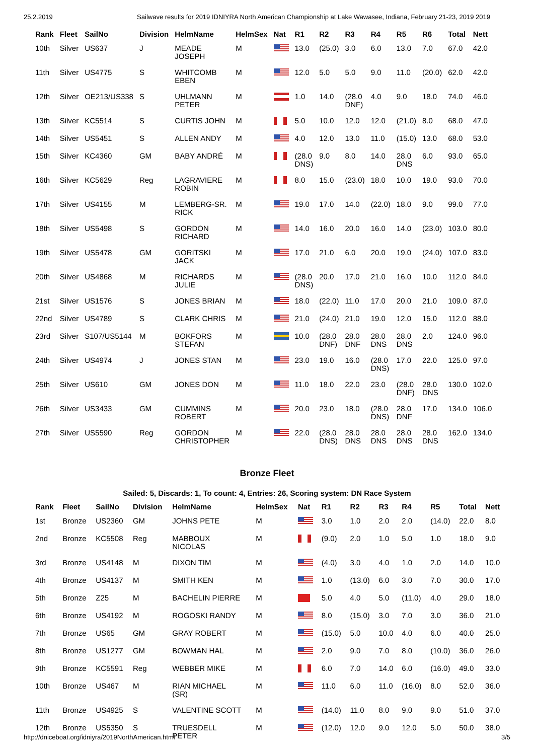25.2.2019 Sailwave results for 2019 IDNIYRA North American Championship at Lake Wawasee, Indiana, February 21-23, 2019 2019
| Rank | Fleet | SailNo | Division | HelmName | HelmSex | Nat | R1 | R2 | R3 | R4 | R5 | R6 | Total | Nett |
| --- | --- | --- | --- | --- | --- | --- | --- | --- | --- | --- | --- | --- | --- | --- |
| 10th | Silver | US637 | J | MEADE JOSEPH | M | | 13.0 | (25.0) | 3.0 | 6.0 | 13.0 | 7.0 | 67.0 | 42.0 |
| 11th | Silver | US4775 | S | WHITCOMB EBEN | M | | 12.0 | 5.0 | 5.0 | 9.0 | 11.0 | (20.0) | 62.0 | 42.0 |
| 12th | Silver | OE213/US338 | S | UHLMANN PETER | M | | 1.0 | 14.0 | (28.0 DNF) | 4.0 | 9.0 | 18.0 | 74.0 | 46.0 |
| 13th | Silver | KC5514 | S | CURTIS JOHN | M | | 5.0 | 10.0 | 12.0 | 12.0 | (21.0) | 8.0 | 68.0 | 47.0 |
| 14th | Silver | US5451 | S | ALLEN ANDY | M | | 4.0 | 12.0 | 13.0 | 11.0 | (15.0) | 13.0 | 68.0 | 53.0 |
| 15th | Silver | KC4360 | GM | BABY ANDRÉ | M | | (28.0 DNS) | 9.0 | 8.0 | 14.0 | 28.0 DNS | 6.0 | 93.0 | 65.0 |
| 16th | Silver | KC5629 | Reg | LAGRAVIERE ROBIN | M | | 8.0 | 15.0 | (23.0) | 18.0 | 10.0 | 19.0 | 93.0 | 70.0 |
| 17th | Silver | US4155 | M | LEMBERG-SR. RICK | M | | 19.0 | 17.0 | 14.0 | (22.0) | 18.0 | 9.0 | 99.0 | 77.0 |
| 18th | Silver | US5498 | S | GORDON RICHARD | M | | 14.0 | 16.0 | 20.0 | 16.0 | 14.0 | (23.0) | 103.0 | 80.0 |
| 19th | Silver | US5478 | GM | GORITSKI JACK | M | | 17.0 | 21.0 | 6.0 | 20.0 | 19.0 | (24.0) | 107.0 | 83.0 |
| 20th | Silver | US4868 | M | RICHARDS JULIE | M | | (28.0 DNS) | 20.0 | 17.0 | 21.0 | 16.0 | 10.0 | 112.0 | 84.0 |
| 21st | Silver | US1576 | S | JONES BRIAN | M | | 18.0 | (22.0) | 11.0 | 17.0 | 20.0 | 21.0 | 109.0 | 87.0 |
| 22nd | Silver | US4789 | S | CLARK CHRIS | M | | 21.0 | (24.0) | 21.0 | 19.0 | 12.0 | 15.0 | 112.0 | 88.0 |
| 23rd | Silver | S107/US5144 | M | BOKFORS STEFAN | M | | 10.0 | (28.0 DNF) | 28.0 DNF | 28.0 DNS | 28.0 DNS | 2.0 | 124.0 | 96.0 |
| 24th | Silver | US4974 | J | JONES STAN | M | | 23.0 | 19.0 | 16.0 | (28.0 DNS) | 17.0 | 22.0 | 125.0 | 97.0 |
| 25th | Silver | US610 | GM | JONES DON | M | | 11.0 | 18.0 | 22.0 | 23.0 | (28.0 DNF) | 28.0 DNS | 130.0 | 102.0 |
| 26th | Silver | US3433 | GM | CUMMINS ROBERT | M | | 20.0 | 23.0 | 18.0 | (28.0 DNS) | 28.0 DNF | 17.0 | 134.0 | 106.0 |
| 27th | Silver | US5590 | Reg | GORDON CHRISTOPHER | M | | 22.0 | (28.0 DNS) | 28.0 DNS | 28.0 DNS | 28.0 DNS | 28.0 DNS | 162.0 | 134.0 |
Bronze Fleet
Sailed: 5, Discards: 1, To count: 4, Entries: 26, Scoring system: DN Race System
| Rank | Fleet | SailNo | Division | HelmName | HelmSex | Nat | R1 | R2 | R3 | R4 | R5 | Total | Nett |
| --- | --- | --- | --- | --- | --- | --- | --- | --- | --- | --- | --- | --- | --- |
| 1st | Bronze | US2360 | GM | JOHNS PETE | M | | 3.0 | 1.0 | 2.0 | 2.0 | (14.0) | 22.0 | 8.0 |
| 2nd | Bronze | KC5508 | Reg | MABBOUX NICOLAS | M | | (9.0) | 2.0 | 1.0 | 5.0 | 1.0 | 18.0 | 9.0 |
| 3rd | Bronze | US4148 | M | DIXON TIM | M | | (4.0) | 3.0 | 4.0 | 1.0 | 2.0 | 14.0 | 10.0 |
| 4th | Bronze | US4137 | M | SMITH KEN | M | | 1.0 | (13.0) | 6.0 | 3.0 | 7.0 | 30.0 | 17.0 |
| 5th | Bronze | Z25 | M | BACHELIN PIERRE | M | | 5.0 | 4.0 | 5.0 | (11.0) | 4.0 | 29.0 | 18.0 |
| 6th | Bronze | US4192 | M | ROGOSKI RANDY | M | | 8.0 | (15.0) | 3.0 | 7.0 | 3.0 | 36.0 | 21.0 |
| 7th | Bronze | US65 | GM | GRAY ROBERT | M | | (15.0) | 5.0 | 10.0 | 4.0 | 6.0 | 40.0 | 25.0 |
| 8th | Bronze | US1277 | GM | BOWMAN HAL | M | | 2.0 | 9.0 | 7.0 | 8.0 | (10.0) | 36.0 | 26.0 |
| 9th | Bronze | KC5591 | Reg | WEBBER MIKE | M | | 6.0 | 7.0 | 14.0 | 6.0 | (16.0) | 49.0 | 33.0 |
| 10th | Bronze | US467 | M | RIAN MICHAEL (SR) | M | | 11.0 | 6.0 | 11.0 | (16.0) | 8.0 | 52.0 | 36.0 |
| 11th | Bronze | US4925 | S | VALENTINE SCOTT | M | | (14.0) | 11.0 | 8.0 | 9.0 | 9.0 | 51.0 | 37.0 |
| 12th | Bronze | US5350 | S | TRUESDELL PETER | M | | (12.0) | 12.0 | 9.0 | 12.0 | 5.0 | 50.0 | 38.0 |
http://dniceboat.org/idniyra/2019NorthAmerican.html 3/5